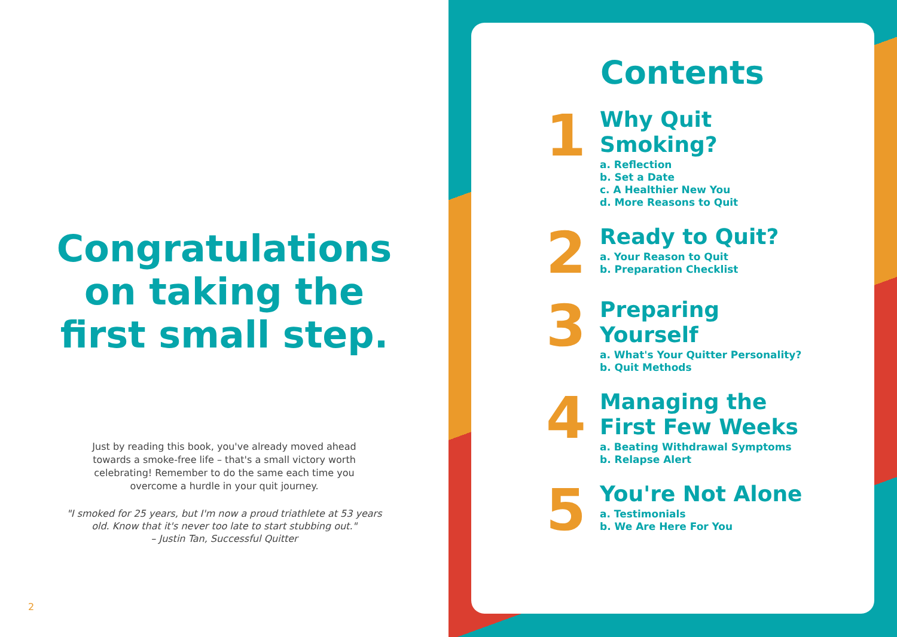Congratulations
on taking the
first small step.
Just by reading this book, you've already moved ahead towards a smoke-free life – that's a small victory worth celebrating! Remember to do the same each time you overcome a hurdle in your quit journey.
"I smoked for 25 years, but I'm now a proud triathlete at 53 years old. Know that it's never too late to start stubbing out."
– Justin Tan, Successful Quitter
2
Contents
1
Why Quit
Smoking?
a. Reflection
b. Set a Date
c. A Healthier New You
d. More Reasons to Quit
2
Ready to Quit?
a. Your Reason to Quit
b. Preparation Checklist
3
Preparing
Yourself
a. What's Your Quitter Personality?
b. Quit Methods
4
Managing the
First Few Weeks
a. Beating Withdrawal Symptoms
b. Relapse Alert
5
You're Not Alone
a. Testimonials
b. We Are Here For You